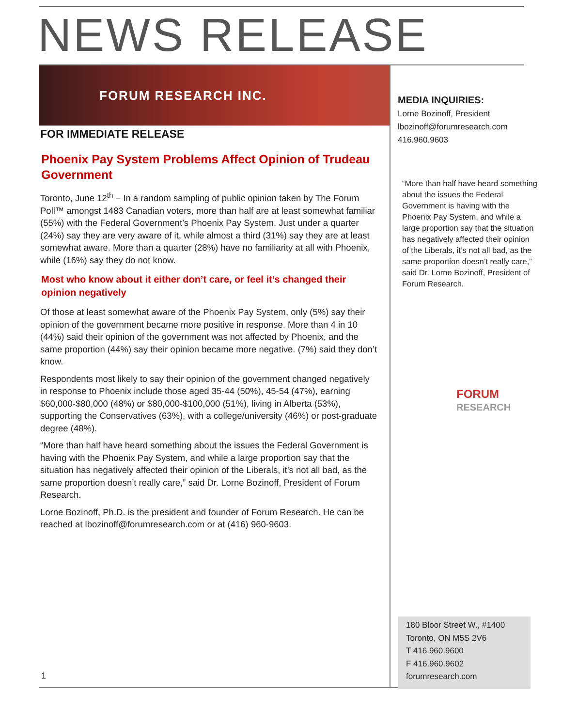NEWS RELEASE
FORUM RESEARCH INC.
FOR IMMEDIATE RELEASE
Phoenix Pay System Problems Affect Opinion of Trudeau Government
Toronto, June 12<sup>th</sup> – In a random sampling of public opinion taken by The Forum Poll™ amongst 1483 Canadian voters, more than half are at least somewhat familiar (55%) with the Federal Government’s Phoenix Pay System. Just under a quarter (24%) say they are very aware of it, while almost a third (31%) say they are at least somewhat aware. More than a quarter (28%) have no familiarity at all with Phoenix, while (16%) say they do not know.
Most who know about it either don’t care, or feel it’s changed their opinion negatively
Of those at least somewhat aware of the Phoenix Pay System, only (5%) say their opinion of the government became more positive in response. More than 4 in 10 (44%) said their opinion of the government was not affected by Phoenix, and the same proportion (44%) say their opinion became more negative. (7%) said they don’t know.
Respondents most likely to say their opinion of the government changed negatively in response to Phoenix include those aged 35-44 (50%), 45-54 (47%), earning $60,000-$80,000 (48%) or $80,000-$100,000 (51%), living in Alberta (53%), supporting the Conservatives (63%), with a college/university (46%) or post-graduate degree (48%).
“More than half have heard something about the issues the Federal Government is having with the Phoenix Pay System, and while a large proportion say that the situation has negatively affected their opinion of the Liberals, it’s not all bad, as the same proportion doesn’t really care,” said Dr. Lorne Bozinoff, President of Forum Research.
Lorne Bozinoff, Ph.D. is the president and founder of Forum Research. He can be reached at lbozinoff@forumresearch.com or at (416) 960-9603.
MEDIA INQUIRIES:
Lorne Bozinoff, President
lbozinoff@forumresearch.com
416.960.9603
“More than half have heard something about the issues the Federal Government is having with the Phoenix Pay System, and while a large proportion say that the situation has negatively affected their opinion of the Liberals, it’s not all bad, as the same proportion doesn’t really care,” said Dr. Lorne Bozinoff, President of Forum Research.
FORUM
RESEARCH
180 Bloor Street W., #1400
Toronto, ON M5S 2V6
T 416.960.9600
F 416.960.9602
forumresearch.com
1